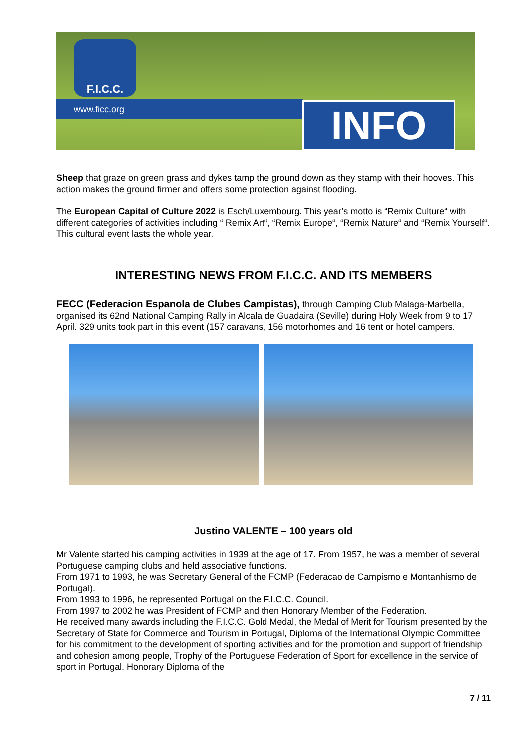F.I.C.C.
www.ficc.org INFO
Sheep that graze on green grass and dykes tamp the ground down as they stamp with their hooves. This action makes the ground firmer and offers some protection against flooding.
The European Capital of Culture 2022 is Esch/Luxembourg. This year’s motto is “Remix Culture“ with different categories of activities including “ Remix Art“, “Remix Europe“, “Remix Nature“ and “Remix Yourself“. This cultural event lasts the whole year.
INTERESTING NEWS FROM F.I.C.C. AND ITS MEMBERS
FECC (Federacion Espanola de Clubes Campistas), through Camping Club Malaga-Marbella, organised its 62nd National Camping Rally in Alcala de Guadaira (Seville) during Holy Week from 9 to 17 April. 329 units took part in this event (157 caravans, 156 motorhomes and 16 tent or hotel campers.
Justino VALENTE – 100 years old
Mr Valente started his camping activities in 1939 at the age of 17. From 1957, he was a member of several Portuguese camping clubs and held associative functions.
From 1971 to 1993, he was Secretary General of the FCMP (Federacao de Campismo e Montanhismo de Portugal).
From 1993 to 1996, he represented Portugal on the F.I.C.C. Council.
From 1997 to 2002 he was President of FCMP and then Honorary Member of the Federation.
He received many awards including the F.I.C.C. Gold Medal, the Medal of Merit for Tourism presented by the Secretary of State for Commerce and Tourism in Portugal, Diploma of the International Olympic Committee for his commitment to the development of sporting activities and for the promotion and support of friendship and cohesion among people, Trophy of the Portuguese Federation of Sport for excellence in the service of sport in Portugal, Honorary Diploma of the
7 / 11